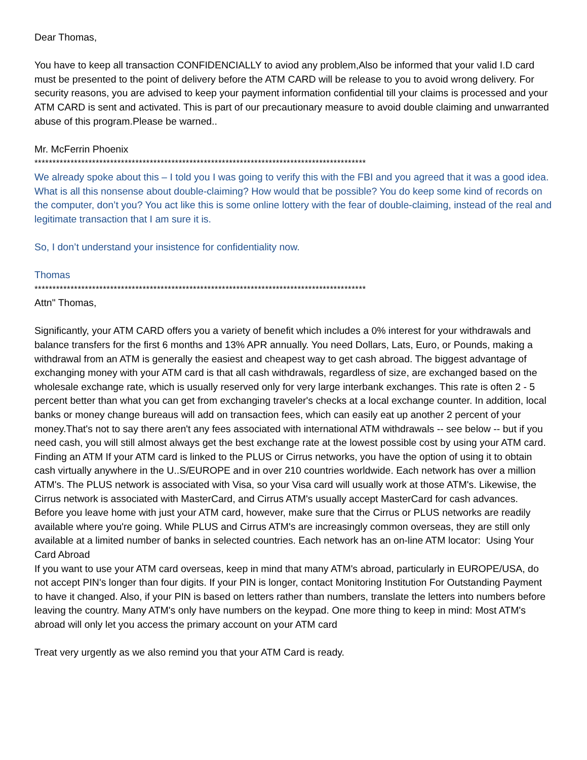Dear Thomas,
You have to keep all transaction CONFIDENCIALLY to aviod any problem,Also be informed that your valid I.D card must be presented to the point of delivery before the ATM CARD will be release to you to avoid wrong delivery. For security reasons, you are advised to keep your payment information confidential till your claims is processed and your ATM CARD is sent and activated. This is part of our precautionary measure to avoid double claiming and unwarranted abuse of this program.Please be warned..
Mr. McFerrin Phoenix
********************************************************************************************
We already spoke about this – I told you I was going to verify this with the FBI and you agreed that it was a good idea. What is all this nonsense about double-claiming? How would that be possible? You do keep some kind of records on the computer, don’t you? You act like this is some online lottery with the fear of double-claiming, instead of the real and legitimate transaction that I am sure it is.
So, I don’t understand your insistence for confidentiality now.
Thomas
********************************************************************************************
Attn" Thomas,
Significantly, your ATM CARD offers you a variety of benefit which includes a 0% interest for your withdrawals and balance transfers for the first 6 months and 13% APR annually. You need Dollars, Lats, Euro, or Pounds, making a withdrawal from an ATM is generally the easiest and cheapest way to get cash abroad. The biggest advantage of exchanging money with your ATM card is that all cash withdrawals, regardless of size, are exchanged based on the wholesale exchange rate, which is usually reserved only for very large interbank exchanges. This rate is often 2 - 5 percent better than what you can get from exchanging traveler's checks at a local exchange counter. In addition, local banks or money change bureaus will add on transaction fees, which can easily eat up another 2 percent of your money.That's not to say there aren't any fees associated with international ATM withdrawals -- see below -- but if you need cash, you will still almost always get the best exchange rate at the lowest possible cost by using your ATM card.
Finding an ATM If your ATM card is linked to the PLUS or Cirrus networks, you have the option of using it to obtain cash virtually anywhere in the U..S/EUROPE and in over 210 countries worldwide. Each network has over a million ATM's. The PLUS network is associated with Visa, so your Visa card will usually work at those ATM's. Likewise, the Cirrus network is associated with MasterCard, and Cirrus ATM's usually accept MasterCard for cash advances.
Before you leave home with just your ATM card, however, make sure that the Cirrus or PLUS networks are readily available where you're going. While PLUS and Cirrus ATM's are increasingly common overseas, they are still only available at a limited number of banks in selected countries. Each network has an on-line ATM locator: Using Your Card Abroad
If you want to use your ATM card overseas, keep in mind that many ATM's abroad, particularly in EUROPE/USA, do not accept PIN's longer than four digits. If your PIN is longer, contact Monitoring Institution For Outstanding Payment to have it changed. Also, if your PIN is based on letters rather than numbers, translate the letters into numbers before leaving the country. Many ATM's only have numbers on the keypad. One more thing to keep in mind: Most ATM's abroad will only let you access the primary account on your ATM card
Treat very urgently as we also remind you that your ATM Card is ready.